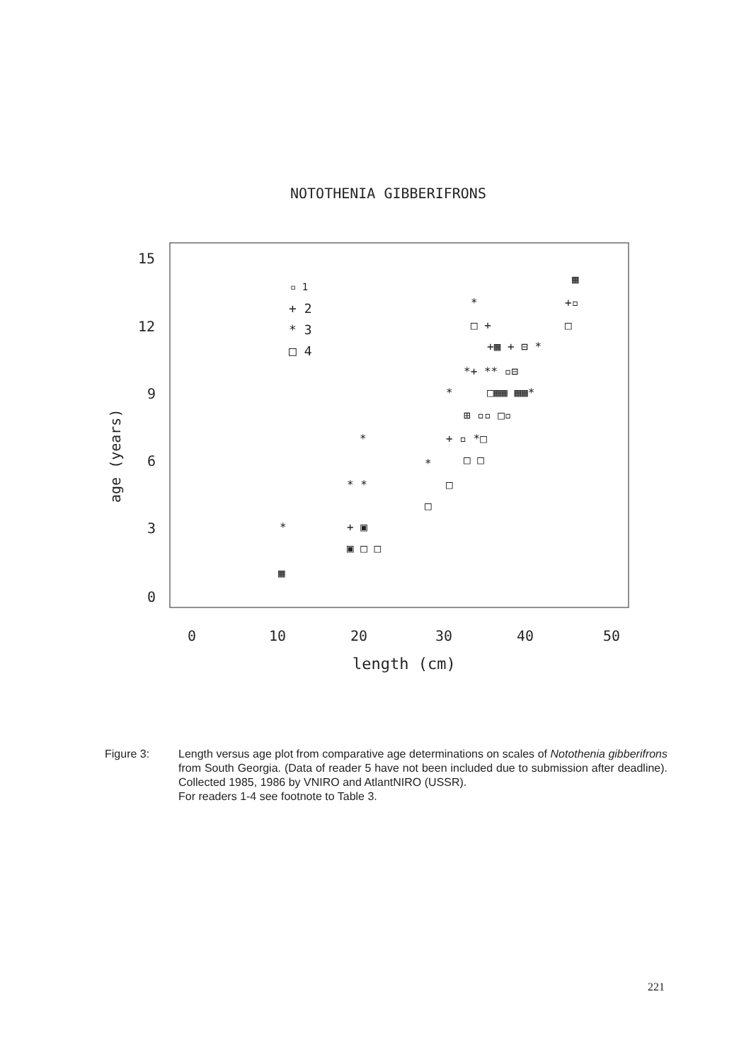NOTOTHENIA GIBBERIFRONS
15
12
9
6
3
0
0
10
20
30
40
50
length (cm)
age (years)
▫ 1
+ 2
* 3
□ 4
*
▦
+ ▣
▣ □ □
* *
*
*
□
□
*
+ ▫ *□
□ □
*+ ** ▫⊟
□▦▦ ▦▦*
⊞ ▫▫ □▫
*
□ +
+▦ + ⊟ *
+▫
□
▦
Figure 3: Length versus age plot from comparative age determinations on scales of Notothenia gibberifrons from South Georgia. (Data of reader 5 have not been included due to submission after deadline). Collected 1985, 1986 by VNIRO and AtlantNIRO (USSR).
For readers 1-4 see footnote to Table 3.
221